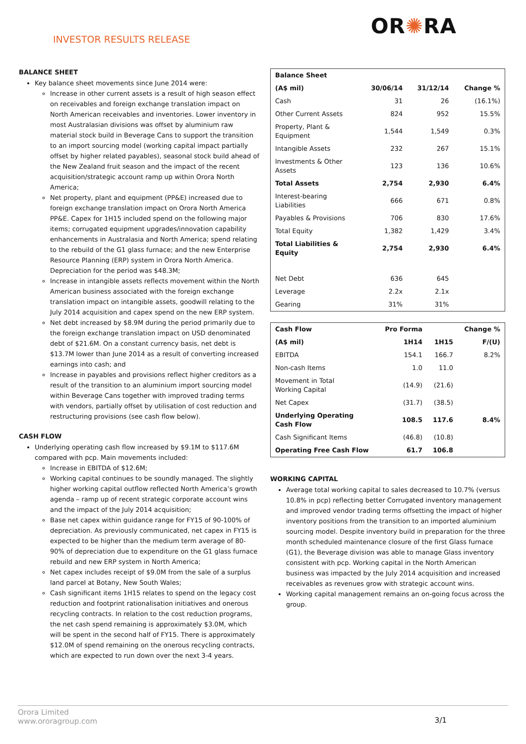INVESTOR RESULTS RELEASE
OR✺RA
BALANCE SHEET
Key balance sheet movements since June 2014 were:
Increase in other current assets is a result of high season effect on receivables and foreign exchange translation impact on North American receivables and inventories. Lower inventory in most Australasian divisions was offset by aluminium raw material stock build in Beverage Cans to support the transition to an import sourcing model (working capital impact partially offset by higher related payables), seasonal stock build ahead of the New Zealand fruit season and the impact of the recent acquisition/strategic account ramp up within Orora North America;
Net property, plant and equipment (PP&E) increased due to foreign exchange translation impact on Orora North America PP&E. Capex for 1H15 included spend on the following major items; corrugated equipment upgrades/innovation capability enhancements in Australasia and North America; spend relating to the rebuild of the G1 glass furnace; and the new Enterprise Resource Planning (ERP) system in Orora North America. Depreciation for the period was $48.3M;
Increase in intangible assets reflects movement within the North American business associated with the foreign exchange translation impact on intangible assets, goodwill relating to the July 2014 acquisition and capex spend on the new ERP system.
Net debt increased by $8.9M during the period primarily due to the foreign exchange translation impact on USD denominated debt of $21.6M. On a constant currency basis, net debt is $13.7M lower than June 2014 as a result of converting increased earnings into cash; and
Increase in payables and provisions reflect higher creditors as a result of the transition to an aluminium import sourcing model within Beverage Cans together with improved trading terms with vendors, partially offset by utilisation of cost reduction and restructuring provisions (see cash flow below).
CASH FLOW
Underlying operating cash flow increased by $9.1M to $117.6M compared with pcp. Main movements included:
Increase in EBITDA of $12.6M;
Working capital continues to be soundly managed. The slightly higher working capital outflow reflected North America’s growth agenda – ramp up of recent strategic corporate account wins and the impact of the July 2014 acquisition;
Base net capex within guidance range for FY15 of 90-100% of depreciation. As previously communicated, net capex in FY15 is expected to be higher than the medium term average of 80-90% of depreciation due to expenditure on the G1 glass furnace rebuild and new ERP system in North America;
Net capex includes receipt of $9.0M from the sale of a surplus land parcel at Botany, New South Wales;
Cash significant items 1H15 relates to spend on the legacy cost reduction and footprint rationalisation initiatives and onerous recycling contracts. In relation to the cost reduction programs, the net cash spend remaining is approximately $3.0M, which will be spent in the second half of FY15. There is approximately $12.0M of spend remaining on the onerous recycling contracts, which are expected to run down over the next 3-4 years.
| Balance Sheet | | | |
| --- | --- | --- | --- |
| (A$ mil) | 30/06/14 | 31/12/14 | Change % |
| Cash | 31 | 26 | (16.1%) |
| Other Current Assets | 824 | 952 | 15.5% |
| Property, Plant & Equipment | 1,544 | 1,549 | 0.3% |
| Intangible Assets | 232 | 267 | 15.1% |
| Investments & Other Assets | 123 | 136 | 10.6% |
| Total Assets | 2,754 | 2,930 | 6.4% |
| Interest-bearing Liabilities | 666 | 671 | 0.8% |
| Payables & Provisions | 706 | 830 | 17.6% |
| Total Equity | 1,382 | 1,429 | 3.4% |
| Total Liabilities & Equity | 2,754 | 2,930 | 6.4% |
| Net Debt | 636 | 645 | |
| Leverage | 2.2x | 2.1x | |
| Gearing | 31% | 31% | |
| Cash Flow | Pro Forma | | Change % |
| --- | --- | --- | --- |
| (A$ mil) | 1H14 | 1H15 | F/(U) |
| EBITDA | 154.1 | 166.7 | 8.2% |
| Non-cash Items | 1.0 | 11.0 | |
| Movement in Total Working Capital | (14.9) | (21.6) | |
| Net Capex | (31.7) | (38.5) | |
| Underlying Operating Cash Flow | 108.5 | 117.6 | 8.4% |
| Cash Significant Items | (46.8) | (10.8) | |
| Operating Free Cash Flow | 61.7 | 106.8 | |
WORKING CAPITAL
Average total working capital to sales decreased to 10.7% (versus 10.8% in pcp) reflecting better Corrugated inventory management and improved vendor trading terms offsetting the impact of higher inventory positions from the transition to an imported aluminium sourcing model. Despite inventory build in preparation for the three month scheduled maintenance closure of the first Glass furnace (G1), the Beverage division was able to manage Glass inventory consistent with pcp. Working capital in the North American business was impacted by the July 2014 acquisition and increased receivables as revenues grow with strategic account wins.
Working capital management remains an on-going focus across the group.
Orora Limited
www.ororagroup.com
3/1